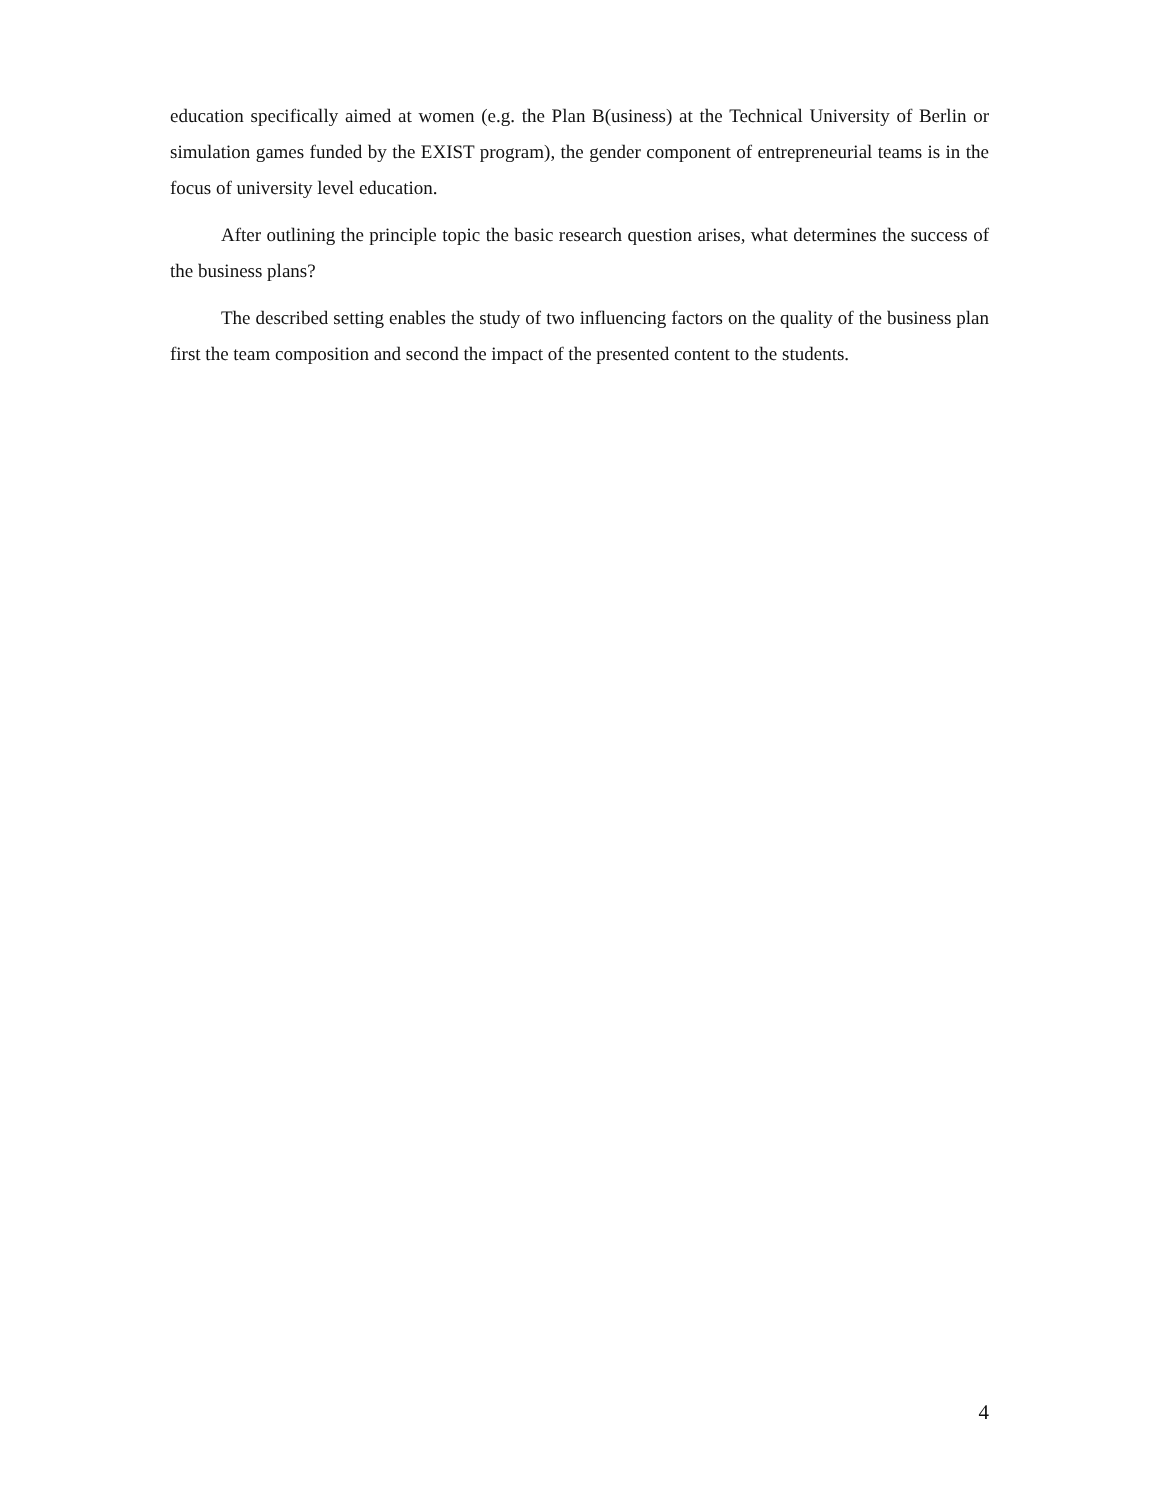education specifically aimed at women (e.g. the Plan B(usiness) at the Technical University of Berlin or simulation games funded by the EXIST program), the gender component of entrepreneurial teams is in the focus of university level education.
After outlining the principle topic the basic research question arises, what determines the success of the business plans?
The described setting enables the study of two influencing factors on the quality of the business plan first the team composition and second the impact of the presented content to the students.
4